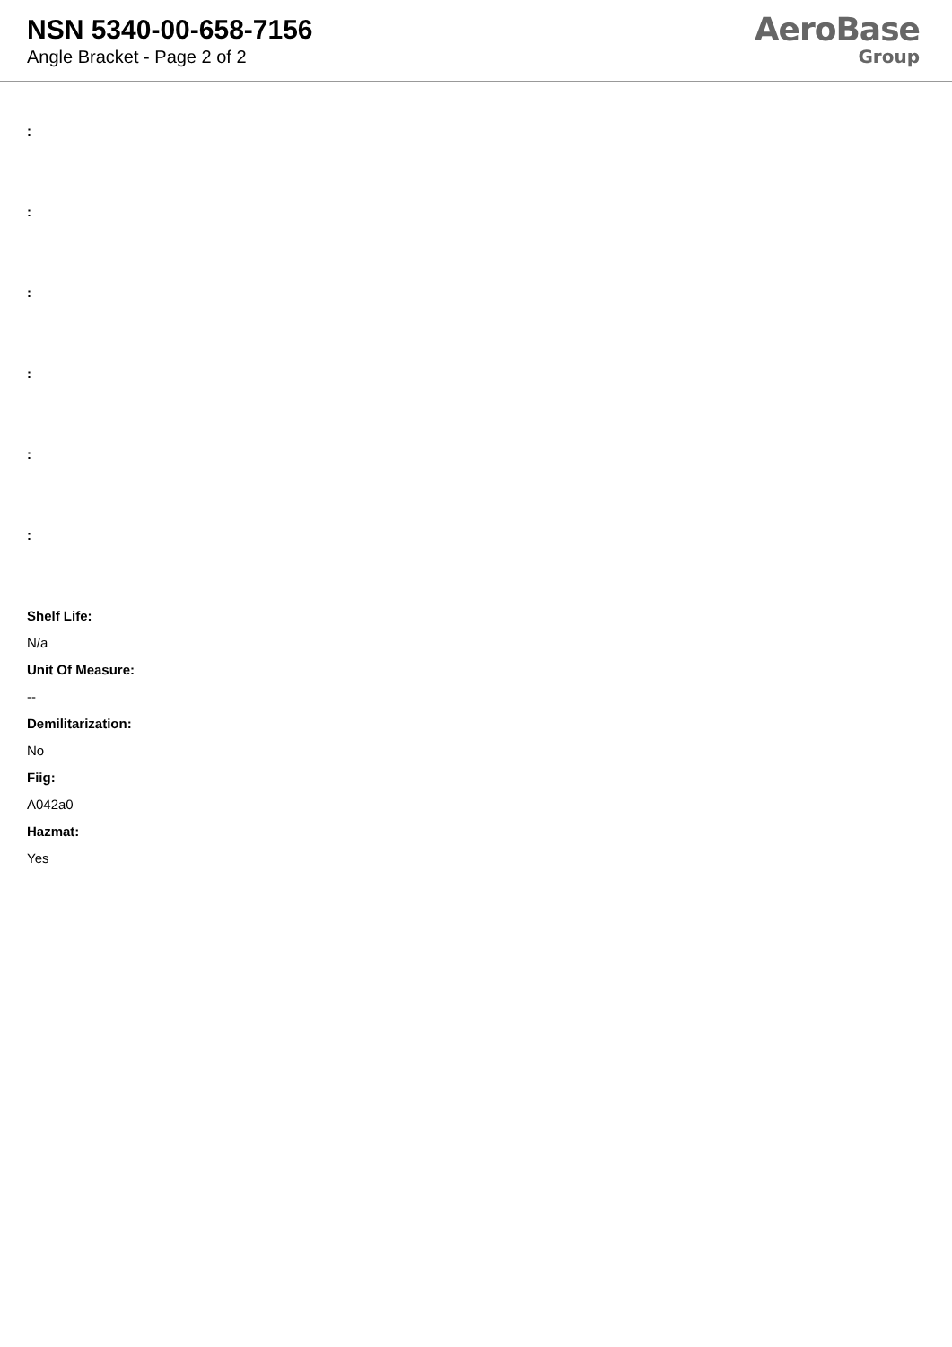NSN 5340-00-658-7156
Angle Bracket - Page 2 of 2
AeroBase
Group
:
:
:
:
:
:
Shelf Life:
N/a
Unit Of Measure:
--
Demilitarization:
No
Fiig:
A042a0
Hazmat:
Yes